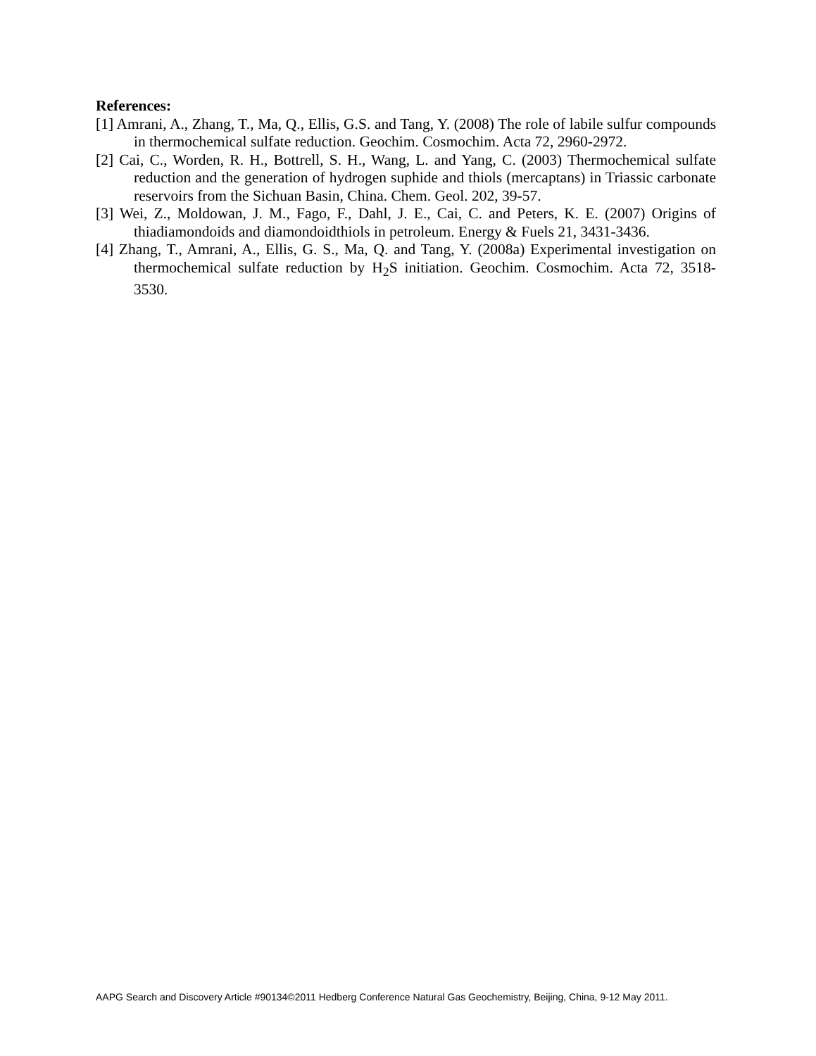References:
[1] Amrani, A., Zhang, T., Ma, Q., Ellis, G.S. and Tang, Y. (2008) The role of labile sulfur compounds in thermochemical sulfate reduction. Geochim. Cosmochim. Acta 72, 2960-2972.
[2] Cai, C., Worden, R. H., Bottrell, S. H., Wang, L. and Yang, C. (2003) Thermochemical sulfate reduction and the generation of hydrogen suphide and thiols (mercaptans) in Triassic carbonate reservoirs from the Sichuan Basin, China. Chem. Geol. 202, 39-57.
[3] Wei, Z., Moldowan, J. M., Fago, F., Dahl, J. E., Cai, C. and Peters, K. E. (2007) Origins of thiadiamondoids and diamondoidthiols in petroleum. Energy & Fuels 21, 3431-3436.
[4] Zhang, T., Amrani, A., Ellis, G. S., Ma, Q. and Tang, Y. (2008a) Experimental investigation on thermochemical sulfate reduction by H<sub>2</sub>S initiation. Geochim. Cosmochim. Acta 72, 3518-3530.
AAPG Search and Discovery Article #90134©2011 Hedberg Conference Natural Gas Geochemistry, Beijing, China, 9-12 May 2011.